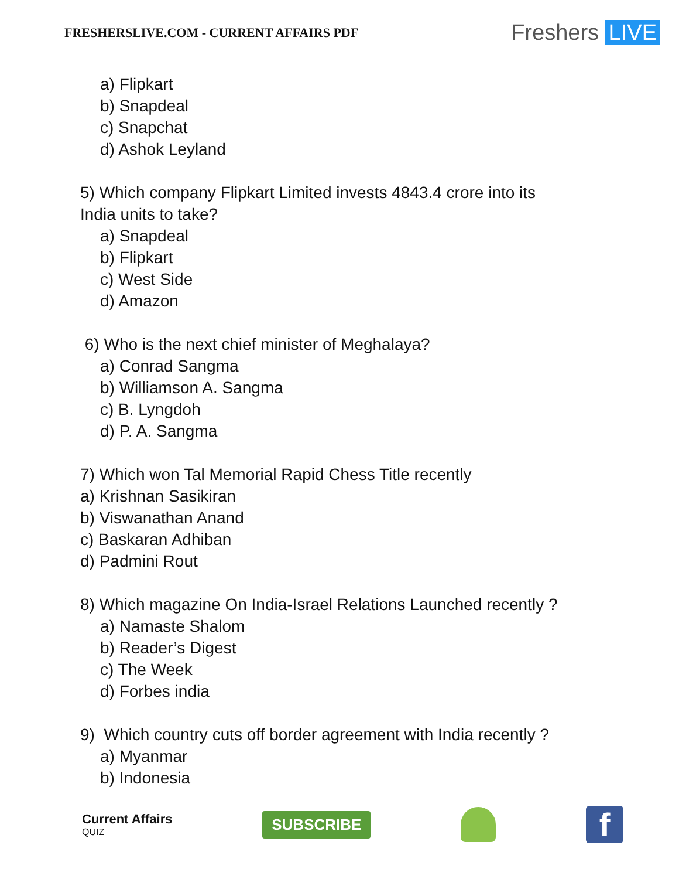FRESHERSLIVE.COM - CURRENT AFFAIRS PDF
Freshers LIVE
a) Flipkart
b) Snapdeal
c) Snapchat
d) Ashok Leyland
5) Which company Flipkart Limited invests 4843.4 crore into its
India units to take?
a) Snapdeal
b) Flipkart
c) West Side
d) Amazon
6) Who is the next chief minister of Meghalaya?
a) Conrad Sangma
b) Williamson A. Sangma
c) B. Lyngdoh
d) P. A. Sangma
7) Which won Tal Memorial Rapid Chess Title recently
a) Krishnan Sasikiran
b) Viswanathan Anand
c) Baskaran Adhiban
d) Padmini Rout
8) Which magazine On India-Israel Relations Launched recently ?
a) Namaste Shalom
b) Reader’s Digest
c) The Week
d) Forbes india
9) Which country cuts off border agreement with India recently ?
a) Myanmar
b) Indonesia
Current Affairs
QUIZ
SUBSCRIBE
f